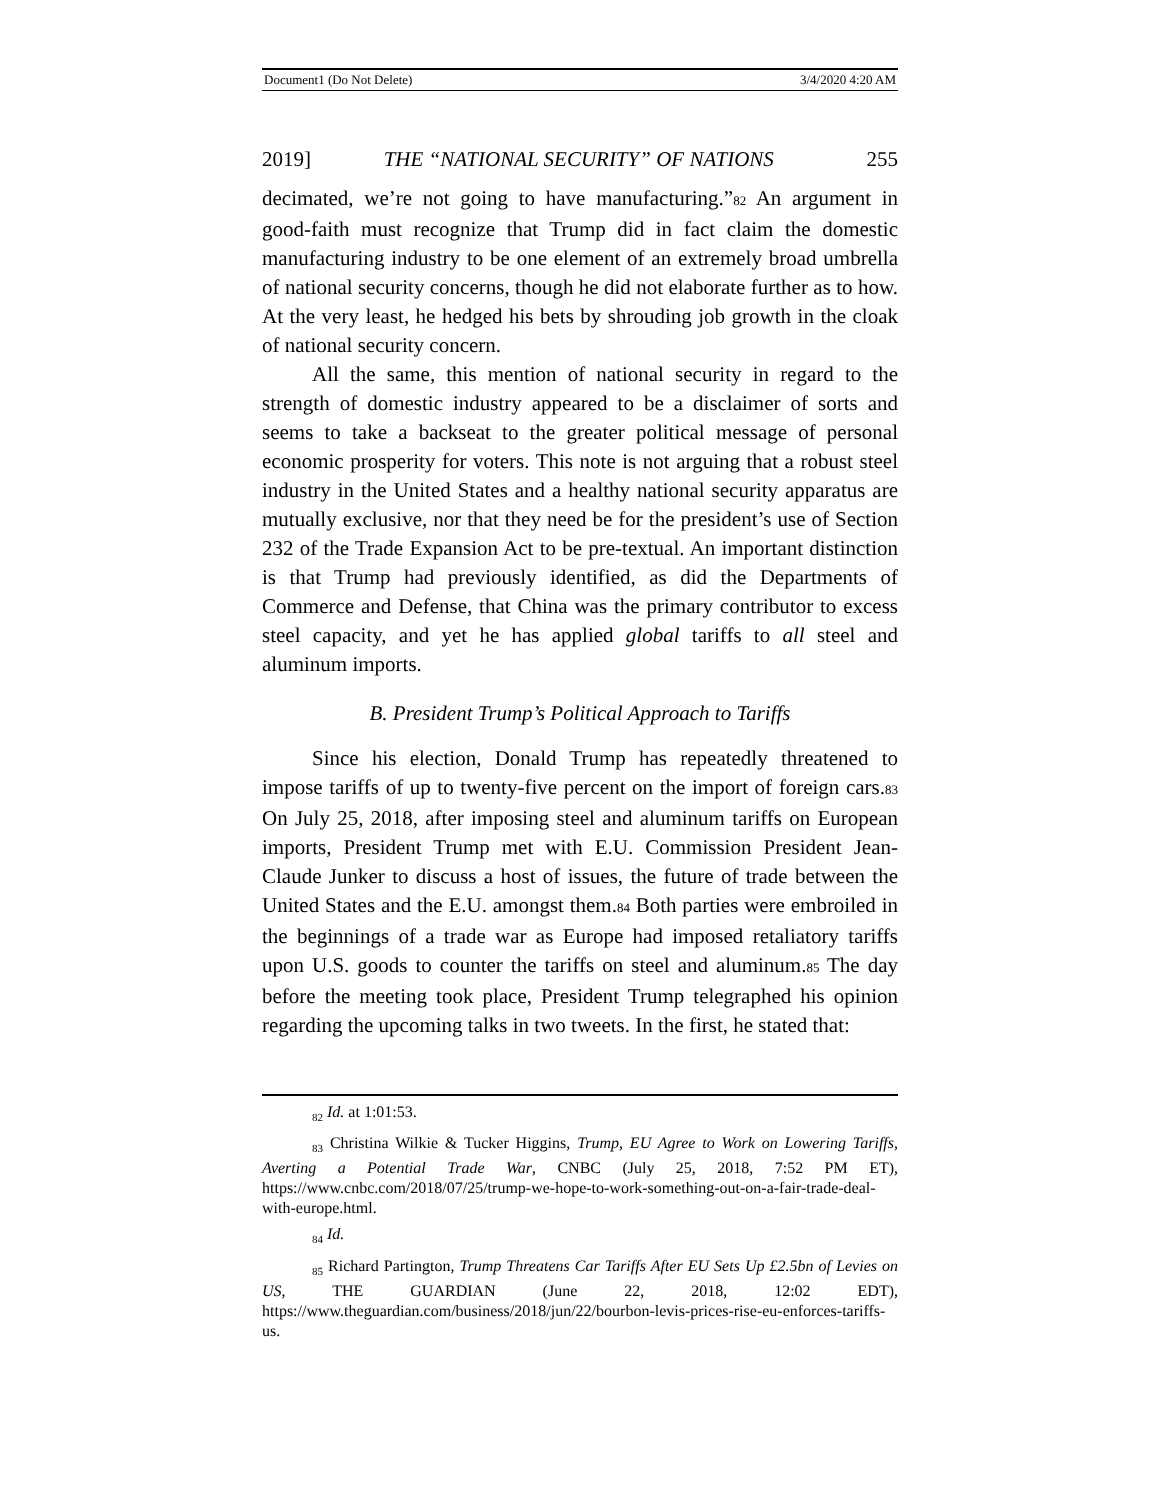Document1 (Do Not Delete) 3/4/2020 4:20 AM
2019] THE “NATIONAL SECURITY” OF NATIONS 255
decimated, we’re not going to have manufacturing.”82 An argument in good-faith must recognize that Trump did in fact claim the domestic manufacturing industry to be one element of an extremely broad umbrella of national security concerns, though he did not elaborate further as to how. At the very least, he hedged his bets by shrouding job growth in the cloak of national security concern.
All the same, this mention of national security in regard to the strength of domestic industry appeared to be a disclaimer of sorts and seems to take a backseat to the greater political message of personal economic prosperity for voters. This note is not arguing that a robust steel industry in the United States and a healthy national security apparatus are mutually exclusive, nor that they need be for the president’s use of Section 232 of the Trade Expansion Act to be pre-textual. An important distinction is that Trump had previously identified, as did the Departments of Commerce and Defense, that China was the primary contributor to excess steel capacity, and yet he has applied global tariffs to all steel and aluminum imports.
B. President Trump’s Political Approach to Tariffs
Since his election, Donald Trump has repeatedly threatened to impose tariffs of up to twenty-five percent on the import of foreign cars.83 On July 25, 2018, after imposing steel and aluminum tariffs on European imports, President Trump met with E.U. Commission President Jean-Claude Junker to discuss a host of issues, the future of trade between the United States and the E.U. amongst them.84 Both parties were embroiled in the beginnings of a trade war as Europe had imposed retaliatory tariffs upon U.S. goods to counter the tariffs on steel and aluminum.85 The day before the meeting took place, President Trump telegraphed his opinion regarding the upcoming talks in two tweets. In the first, he stated that:
<sub>82</sub> Id. at 1:01:53.
<sub>83</sub> Christina Wilkie & Tucker Higgins, Trump, EU Agree to Work on Lowering Tariffs, Averting a Potential Trade War, CNBC (July 25, 2018, 7:52 PM ET), https://www.cnbc.com/2018/07/25/trump-we-hope-to-work-something-out-on-a-fair-trade-deal-with-europe.html.
<sub>84</sub> Id.
<sub>85</sub> Richard Partington, Trump Threatens Car Tariffs After EU Sets Up £2.5bn of Levies on US, THE GUARDIAN (June 22, 2018, 12:02 EDT), https://www.theguardian.com/business/2018/jun/22/bourbon-levis-prices-rise-eu-enforces-tariffs-us.